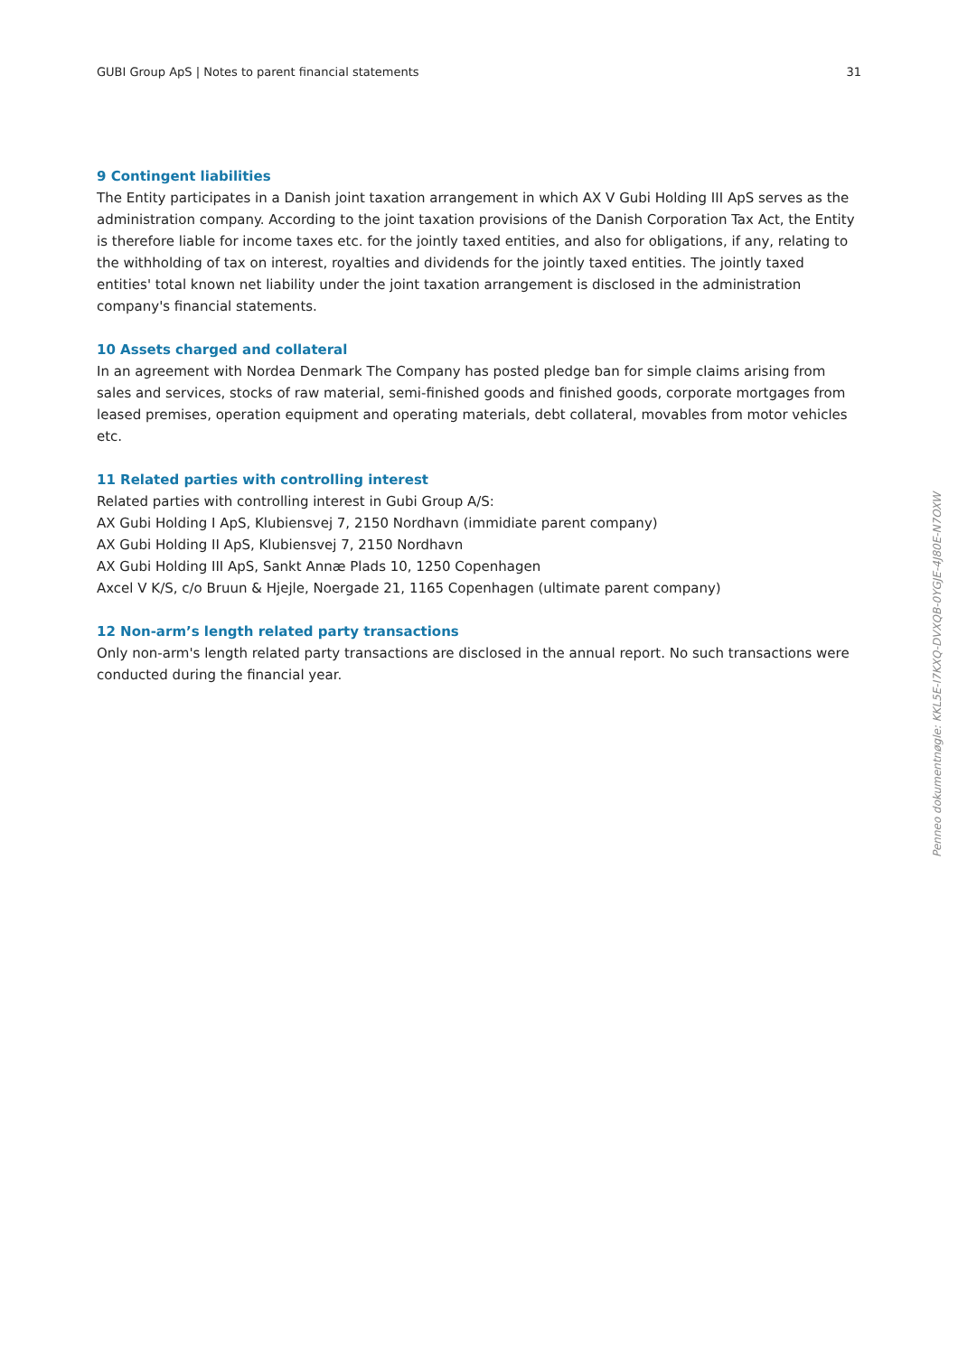GUBI Group ApS | Notes to parent financial statements 31
9 Contingent liabilities
The Entity participates in a Danish joint taxation arrangement in which AX V Gubi Holding III ApS serves as the administration company. According to the joint taxation provisions of the Danish Corporation Tax Act, the Entity is therefore liable for income taxes etc. for the jointly taxed entities, and also for obligations, if any, relating to the withholding of tax on interest, royalties and dividends for the jointly taxed entities. The jointly taxed entities' total known net liability under the joint taxation arrangement is disclosed in the administration company's financial statements.
10 Assets charged and collateral
In an agreement with Nordea Denmark The Company has posted pledge ban for simple claims arising from sales and services, stocks of raw material, semi-finished goods and finished goods, corporate mortgages from leased premises, operation equipment and operating materials, debt collateral, movables from motor vehicles etc.
11 Related parties with controlling interest
Related parties with controlling interest in Gubi Group A/S:
AX Gubi Holding I ApS, Klubiensvej 7, 2150 Nordhavn (immidiate parent company)
AX Gubi Holding II ApS, Klubiensvej 7, 2150 Nordhavn
AX Gubi Holding III ApS, Sankt Annæ Plads 10, 1250 Copenhagen
Axcel V K/S, c/o Bruun & Hjejle, Noergade 21, 1165 Copenhagen (ultimate parent company)
12 Non-arm’s length related party transactions
Only non-arm's length related party transactions are disclosed in the annual report. No such transactions were conducted during the financial year.
Penneo dokumentnøgle: KKL5E-I7KXQ-DVXQB-0YGJE-4J80E-N7OXW